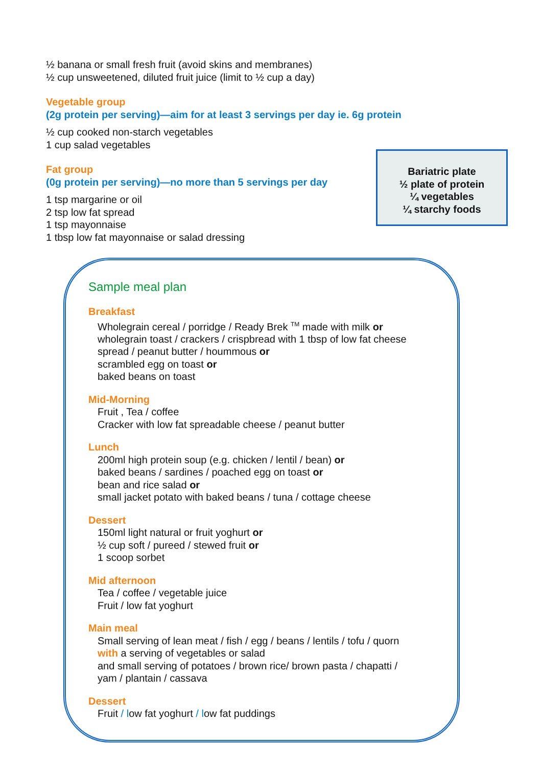½ banana or small fresh fruit (avoid skins and membranes)
½ cup unsweetened, diluted fruit juice (limit to ½ cup a day)
Vegetable group
(2g protein per serving)—aim for at least 3 servings per day ie. 6g protein
½ cup cooked non-starch vegetables
1 cup salad vegetables
Fat group
(0g protein per serving)—no more than 5 servings per day
1 tsp margarine or oil
2 tsp low fat spread
1 tsp mayonnaise
1 tbsp low fat mayonnaise or salad dressing
Bariatric plate
½ plate of protein
¼ vegetables
¼ starchy foods
Sample meal plan
Breakfast
Wholegrain cereal / porridge / Ready Brek <sup>TM</sup> made with milk or
wholegrain toast / crackers / crispbread with 1 tbsp of low fat cheese
spread / peanut butter / hoummous or
scrambled egg on toast or
baked beans on toast
Mid-Morning
Fruit , Tea / coffee
Cracker with low fat spreadable cheese / peanut butter
Lunch
200ml high protein soup (e.g. chicken / lentil / bean) or
baked beans / sardines / poached egg on toast or
bean and rice salad or
small jacket potato with baked beans / tuna / cottage cheese
Dessert
150ml light natural or fruit yoghurt or
½ cup soft / pureed / stewed fruit or
1 scoop sorbet
Mid afternoon
Tea / coffee / vegetable juice
Fruit / low fat yoghurt
Main meal
Small serving of lean meat / fish / egg / beans / lentils / tofu / quorn
with a serving of vegetables or salad
and small serving of potatoes / brown rice/ brown pasta / chapatti /
yam / plantain / cassava
Dessert
Fruit / low fat yoghurt / low fat puddings